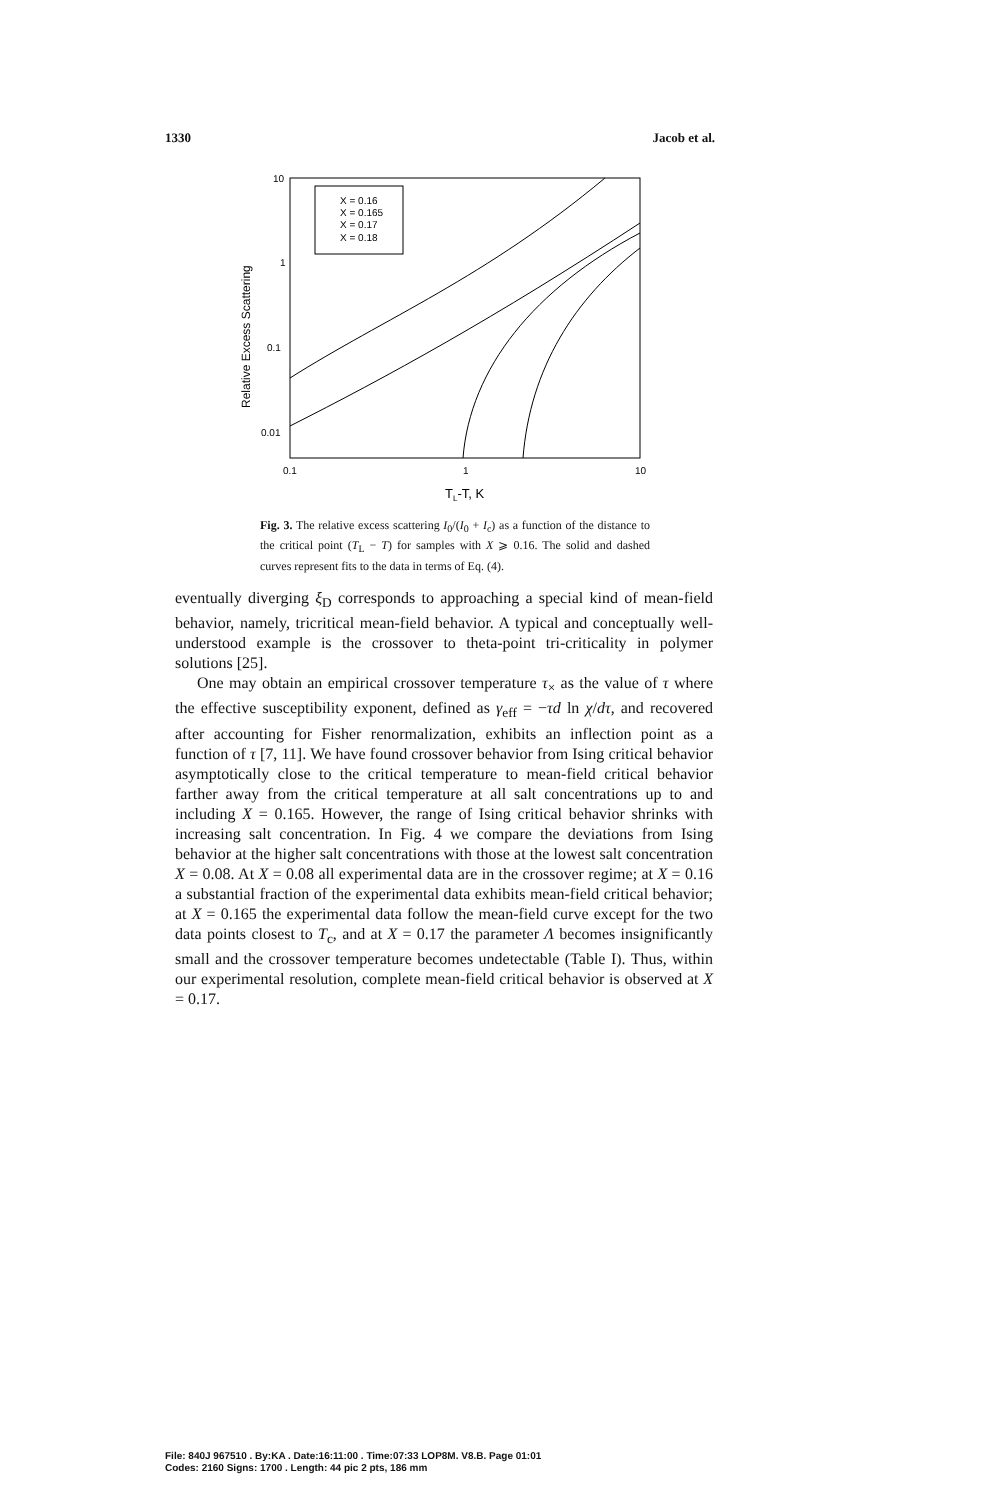1330 Jacob et al.
10
1
0.1
0.01
0.1
1
10
TL-T, K
Relative Excess Scattering
X = 0.16
X = 0.165
X = 0.17
X = 0.18
Fig. 3. The relative excess scattering I<sub>0</sub>/(I<sub>0</sub> + I<sub>c</sub>) as a function of the distance to the critical point (T<sub>L</sub> − T) for samples with X ⩾ 0.16. The solid and dashed curves represent fits to the data in terms of Eq. (4).
eventually diverging ξ<sub>D</sub> corresponds to approaching a special kind of mean-field behavior, namely, tricritical mean-field behavior. A typical and conceptually well-understood example is the crossover to theta-point tri-criticality in polymer solutions [25].
One may obtain an empirical crossover temperature τ<sub>×</sub> as the value of τ where the effective susceptibility exponent, defined as γ<sub>eff</sub> = −τd ln χ/dτ, and recovered after accounting for Fisher renormalization, exhibits an inflection point as a function of τ [7, 11]. We have found crossover behavior from Ising critical behavior asymptotically close to the critical temperature to mean-field critical behavior farther away from the critical temperature at all salt concentrations up to and including X = 0.165. However, the range of Ising critical behavior shrinks with increasing salt concentration. In Fig. 4 we compare the deviations from Ising behavior at the higher salt concentrations with those at the lowest salt concentration X = 0.08. At X = 0.08 all experimental data are in the crossover regime; at X = 0.16 a substantial fraction of the experimental data exhibits mean-field critical behavior; at X = 0.165 the experimental data follow the mean-field curve except for the two data points closest to T<sub>c</sub>, and at X = 0.17 the parameter Λ becomes insignificantly small and the crossover temperature becomes undetectable (Table I). Thus, within our experimental resolution, complete mean-field critical behavior is observed at X = 0.17.
File: 840J 967510 . By:KA . Date:16:11:00 . Time:07:33 LOP8M. V8.B. Page 01:01
Codes: 2160 Signs: 1700 . Length: 44 pic 2 pts, 186 mm